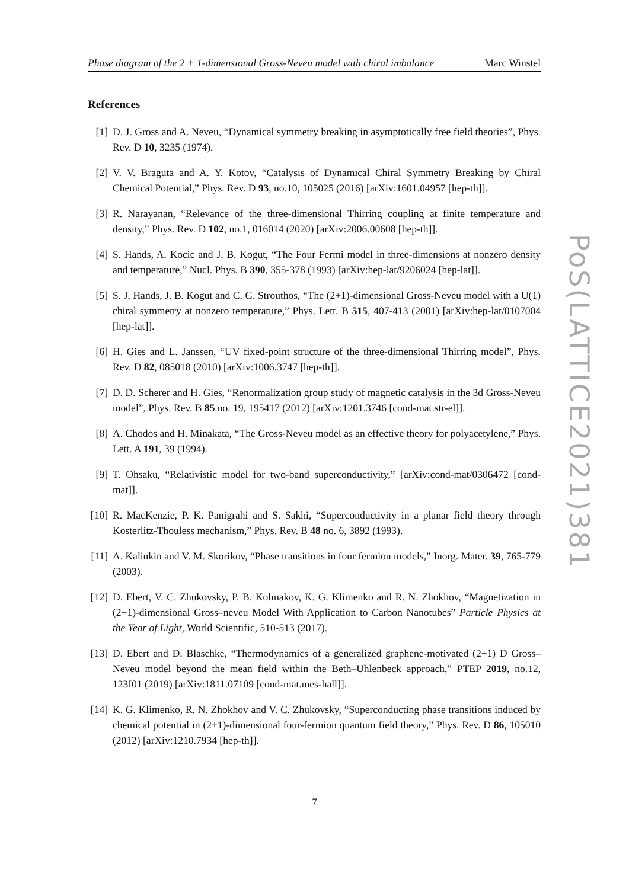Phase diagram of the 2 + 1-dimensional Gross-Neveu model with chiral imbalance Marc Winstel
References
[1] D. J. Gross and A. Neveu, “Dynamical symmetry breaking in asymptotically free field theories”, Phys. Rev. D 10, 3235 (1974).
[2] V. V. Braguta and A. Y. Kotov, “Catalysis of Dynamical Chiral Symmetry Breaking by Chiral Chemical Potential,” Phys. Rev. D 93, no.10, 105025 (2016) [arXiv:1601.04957 [hep-th]].
[3] R. Narayanan, “Relevance of the three-dimensional Thirring coupling at finite temperature and density,” Phys. Rev. D 102, no.1, 016014 (2020) [arXiv:2006.00608 [hep-th]].
[4] S. Hands, A. Kocic and J. B. Kogut, “The Four Fermi model in three-dimensions at nonzero density and temperature,” Nucl. Phys. B 390, 355-378 (1993) [arXiv:hep-lat/9206024 [hep-lat]].
[5] S. J. Hands, J. B. Kogut and C. G. Strouthos, “The (2+1)-dimensional Gross-Neveu model with a U(1) chiral symmetry at nonzero temperature,” Phys. Lett. B 515, 407-413 (2001) [arXiv:hep-lat/0107004 [hep-lat]].
[6] H. Gies and L. Janssen, “UV fixed-point structure of the three-dimensional Thirring model”, Phys. Rev. D 82, 085018 (2010) [arXiv:1006.3747 [hep-th]].
[7] D. D. Scherer and H. Gies, “Renormalization group study of magnetic catalysis in the 3d Gross-Neveu model”, Phys. Rev. B 85 no. 19, 195417 (2012) [arXiv:1201.3746 [cond-mat.str-el]].
[8] A. Chodos and H. Minakata, “The Gross-Neveu model as an effective theory for polyacetylene,” Phys. Lett. A 191, 39 (1994).
[9] T. Ohsaku, “Relativistic model for two-band superconductivity,” [arXiv:cond-mat/0306472 [cond-mat]].
[10] R. MacKenzie, P. K. Panigrahi and S. Sakhi, “Superconductivity in a planar field theory through Kosterlitz-Thouless mechanism,” Phys. Rev. B 48 no. 6, 3892 (1993).
[11] A. Kalinkin and V. M. Skorikov, “Phase transitions in four fermion models,” Inorg. Mater. 39, 765-779 (2003).
[12] D. Ebert, V. C. Zhukovsky, P. B. Kolmakov, K. G. Klimenko and R. N. Zhokhov, “Magnetization in (2+1)-dimensional Gross–neveu Model With Application to Carbon Nanotubes” Particle Physics at the Year of Light, World Scientific, 510-513 (2017).
[13] D. Ebert and D. Blaschke, “Thermodynamics of a generalized graphene-motivated (2+1) D Gross–Neveu model beyond the mean field within the Beth–Uhlenbeck approach,” PTEP 2019, no.12, 123I01 (2019) [arXiv:1811.07109 [cond-mat.mes-hall]].
[14] K. G. Klimenko, R. N. Zhokhov and V. C. Zhukovsky, “Superconducting phase transitions induced by chemical potential in (2+1)-dimensional four-fermion quantum field theory,” Phys. Rev. D 86, 105010 (2012) [arXiv:1210.7934 [hep-th]].
PoS(LATTICE2021)381
7